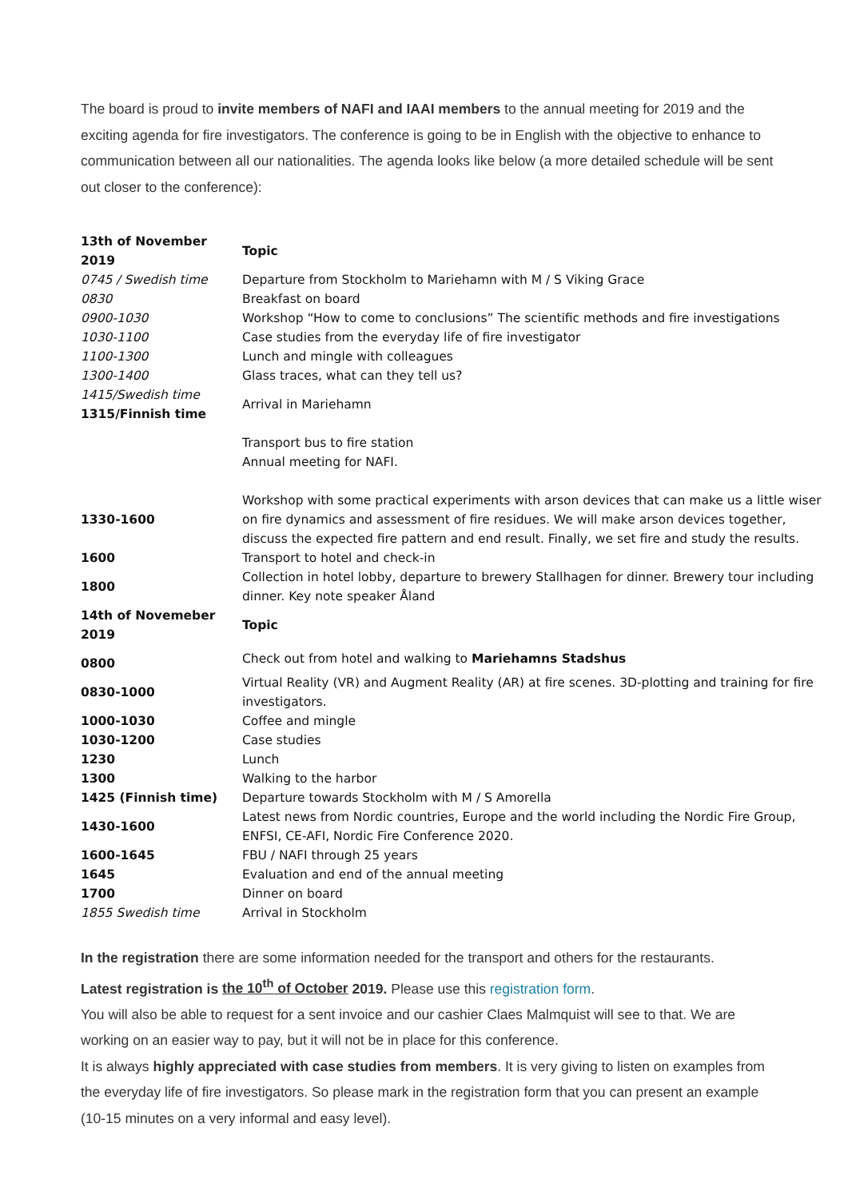The board is proud to invite members of NAFI and IAAI members to the annual meeting for 2019 and the exciting agenda for fire investigators. The conference is going to be in English with the objective to enhance to communication between all our nationalities. The agenda looks like below (a more detailed schedule will be sent out closer to the conference):
| 13th of November 2019 | Topic |
| --- | --- |
| 0745 / Swedish time | Departure from Stockholm to Mariehamn with M / S Viking Grace |
| 0830 | Breakfast on board |
| 0900-1030 | Workshop “How to come to conclusions” The scientific methods and fire investigations |
| 1030-1100 | Case studies from the everyday life of fire investigator |
| 1100-1300 | Lunch and mingle with colleagues |
| 1300-1400 | Glass traces, what can they tell us? |
| 1415/Swedish time 1315/Finnish time | Arrival in Mariehamn |
| | Transport bus to fire station Annual meeting for NAFI. |
| 1330-1600 | Workshop with some practical experiments with arson devices that can make us a little wiser on fire dynamics and assessment of fire residues. We will make arson devices together, discuss the expected fire pattern and end result. Finally, we set fire and study the results. |
| 1600 | Transport to hotel and check-in |
| 1800 | Collection in hotel lobby, departure to brewery Stallhagen for dinner. Brewery tour including dinner. Key note speaker Åland |
| 14th of Novemeber 2019 | Topic |
| 0800 | Check out from hotel and walking to Mariehamns Stadshus |
| 0830-1000 | Virtual Reality (VR) and Augment Reality (AR) at fire scenes. 3D-plotting and training for fire investigators. |
| 1000-1030 | Coffee and mingle |
| 1030-1200 | Case studies |
| 1230 | Lunch |
| 1300 | Walking to the harbor |
| 1425 (Finnish time) | Departure towards Stockholm with M / S Amorella |
| 1430-1600 | Latest news from Nordic countries, Europe and the world including the Nordic Fire Group, ENFSI, CE-AFI, Nordic Fire Conference 2020. |
| 1600-1645 | FBU / NAFI through 25 years |
| 1645 | Evaluation and end of the annual meeting |
| 1700 | Dinner on board |
| 1855 Swedish time | Arrival in Stockholm |
In the registration there are some information needed for the transport and others for the restaurants.
Latest registration is the 10<sup>th</sup> of October 2019. Please use this registration form.
You will also be able to request for a sent invoice and our cashier Claes Malmquist will see to that. We are working on an easier way to pay, but it will not be in place for this conference.
It is always highly appreciated with case studies from members. It is very giving to listen on examples from the everyday life of fire investigators. So please mark in the registration form that you can present an example (10-15 minutes on a very informal and easy level).